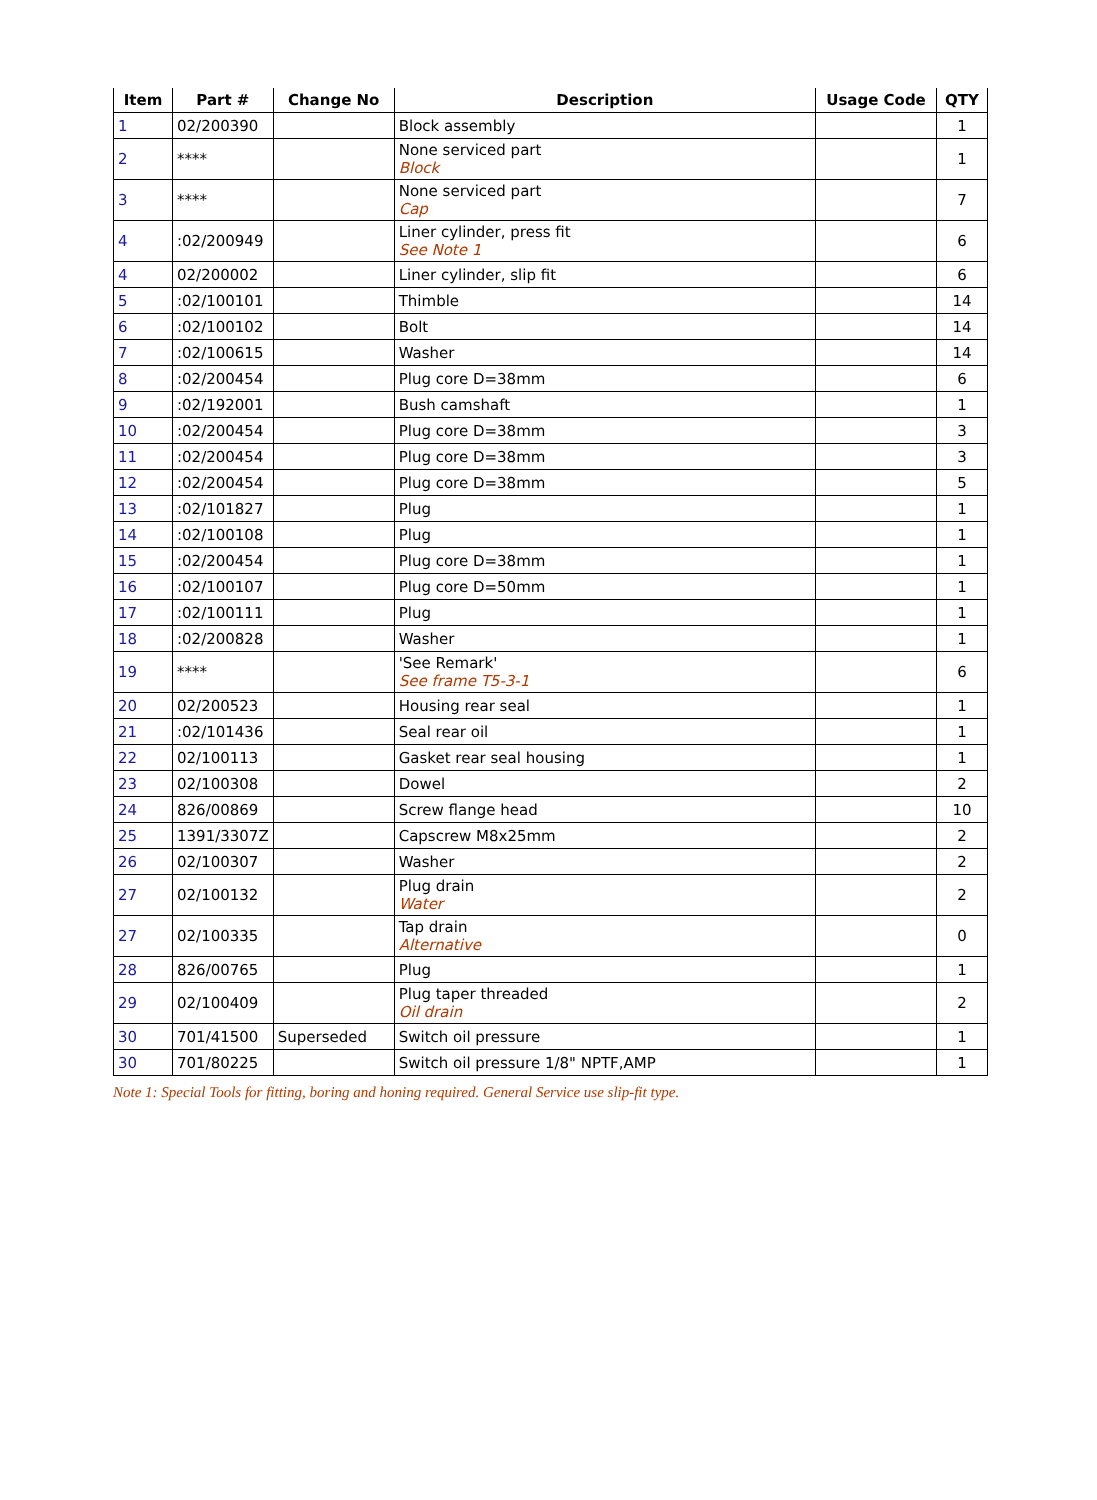| Item | Part # | Change No | Description | Usage Code | QTY |
| --- | --- | --- | --- | --- | --- |
| 1 | 02/200390 | | Block assembly | | 1 |
| 2 | **** | | None serviced part Block | | 1 |
| 3 | **** | | None serviced part Cap | | 7 |
| 4 | :02/200949 | | Liner cylinder, press fit See Note 1 | | 6 |
| 4 | 02/200002 | | Liner cylinder, slip fit | | 6 |
| 5 | :02/100101 | | Thimble | | 14 |
| 6 | :02/100102 | | Bolt | | 14 |
| 7 | :02/100615 | | Washer | | 14 |
| 8 | :02/200454 | | Plug core D=38mm | | 6 |
| 9 | :02/192001 | | Bush camshaft | | 1 |
| 10 | :02/200454 | | Plug core D=38mm | | 3 |
| 11 | :02/200454 | | Plug core D=38mm | | 3 |
| 12 | :02/200454 | | Plug core D=38mm | | 5 |
| 13 | :02/101827 | | Plug | | 1 |
| 14 | :02/100108 | | Plug | | 1 |
| 15 | :02/200454 | | Plug core D=38mm | | 1 |
| 16 | :02/100107 | | Plug core D=50mm | | 1 |
| 17 | :02/100111 | | Plug | | 1 |
| 18 | :02/200828 | | Washer | | 1 |
| 19 | **** | | 'See Remark' See frame T5-3-1 | | 6 |
| 20 | 02/200523 | | Housing rear seal | | 1 |
| 21 | :02/101436 | | Seal rear oil | | 1 |
| 22 | 02/100113 | | Gasket rear seal housing | | 1 |
| 23 | 02/100308 | | Dowel | | 2 |
| 24 | 826/00869 | | Screw flange head | | 10 |
| 25 | 1391/3307Z | | Capscrew M8x25mm | | 2 |
| 26 | 02/100307 | | Washer | | 2 |
| 27 | 02/100132 | | Plug drain Water | | 2 |
| 27 | 02/100335 | | Tap drain Alternative | | 0 |
| 28 | 826/00765 | | Plug | | 1 |
| 29 | 02/100409 | | Plug taper threaded Oil drain | | 2 |
| 30 | 701/41500 | Superseded | Switch oil pressure | | 1 |
| 30 | 701/80225 | | Switch oil pressure 1/8" NPTF,AMP | | 1 |
Note 1: Special Tools for fitting, boring and honing required. General Service use slip-fit type.